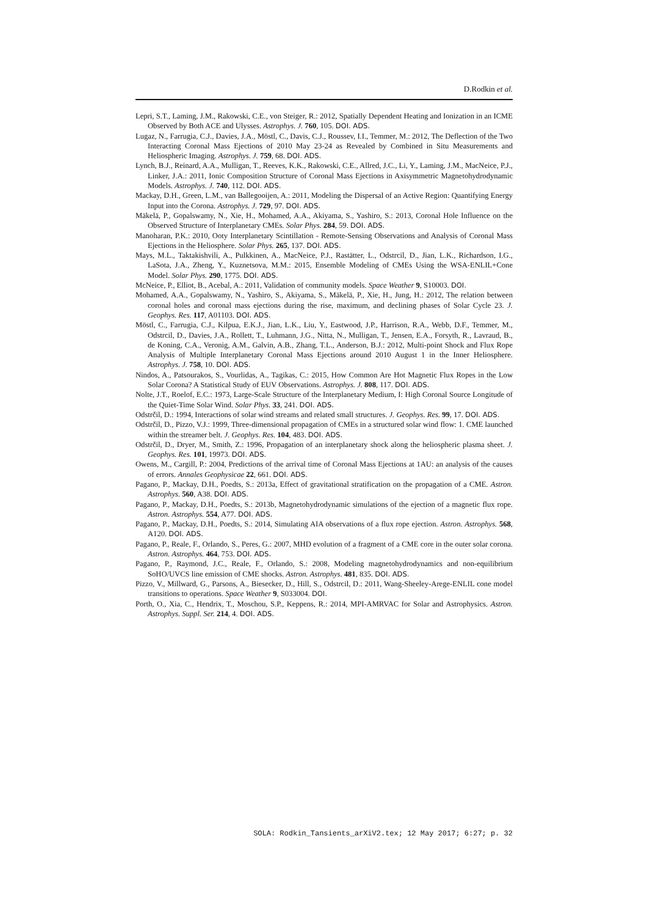D.Rodkin et al.
Lepri, S.T., Laming, J.M., Rakowski, C.E., von Steiger, R.: 2012, Spatially Dependent Heating and Ionization in an ICME Observed by Both ACE and Ulysses. Astrophys. J. 760, 105. DOI. ADS.
Lugaz, N., Farrugia, C.J., Davies, J.A., Möstl, C., Davis, C.J., Roussev, I.I., Temmer, M.: 2012, The Deflection of the Two Interacting Coronal Mass Ejections of 2010 May 23-24 as Revealed by Combined in Situ Measurements and Heliospheric Imaging. Astrophys. J. 759, 68. DOI. ADS.
Lynch, B.J., Reinard, A.A., Mulligan, T., Reeves, K.K., Rakowski, C.E., Allred, J.C., Li, Y., Laming, J.M., MacNeice, P.J., Linker, J.A.: 2011, Ionic Composition Structure of Coronal Mass Ejections in Axisymmetric Magnetohydrodynamic Models. Astrophys. J. 740, 112. DOI. ADS.
Mackay, D.H., Green, L.M., van Ballegooijen, A.: 2011, Modeling the Dispersal of an Active Region: Quantifying Energy Input into the Corona. Astrophys. J. 729, 97. DOI. ADS.
Mäkelä, P., Gopalswamy, N., Xie, H., Mohamed, A.A., Akiyama, S., Yashiro, S.: 2013, Coronal Hole Influence on the Observed Structure of Interplanetary CMEs. Solar Phys. 284, 59. DOI. ADS.
Manoharan, P.K.: 2010, Ooty Interplanetary Scintillation - Remote-Sensing Observations and Analysis of Coronal Mass Ejections in the Heliosphere. Solar Phys. 265, 137. DOI. ADS.
Mays, M.L., Taktakishvili, A., Pulkkinen, A., MacNeice, P.J., Rastätter, L., Odstrcil, D., Jian, L.K., Richardson, I.G., LaSota, J.A., Zheng, Y., Kuznetsova, M.M.: 2015, Ensemble Modeling of CMEs Using the WSA-ENLIL+Cone Model. Solar Phys. 290, 1775. DOI. ADS.
McNeice, P., Elliot, B., Acebal, A.: 2011, Validation of community models. Space Weather 9, S10003. DOI.
Mohamed, A.A., Gopalswamy, N., Yashiro, S., Akiyama, S., Mäkelä, P., Xie, H., Jung, H.: 2012, The relation between coronal holes and coronal mass ejections during the rise, maximum, and declining phases of Solar Cycle 23. J. Geophys. Res. 117, A01103. DOI. ADS.
Möstl, C., Farrugia, C.J., Kilpua, E.K.J., Jian, L.K., Liu, Y., Eastwood, J.P., Harrison, R.A., Webb, D.F., Temmer, M., Odstrcil, D., Davies, J.A., Rollett, T., Luhmann, J.G., Nitta, N., Mulligan, T., Jensen, E.A., Forsyth, R., Lavraud, B., de Koning, C.A., Veronig, A.M., Galvin, A.B., Zhang, T.L., Anderson, B.J.: 2012, Multi-point Shock and Flux Rope Analysis of Multiple Interplanetary Coronal Mass Ejections around 2010 August 1 in the Inner Heliosphere. Astrophys. J. 758, 10. DOI. ADS.
Nindos, A., Patsourakos, S., Vourlidas, A., Tagikas, C.: 2015, How Common Are Hot Magnetic Flux Ropes in the Low Solar Corona? A Statistical Study of EUV Observations. Astrophys. J. 808, 117. DOI. ADS.
Nolte, J.T., Roelof, E.C.: 1973, Large-Scale Structure of the Interplanetary Medium, I: High Coronal Source Longitude of the Quiet-Time Solar Wind. Solar Phys. 33, 241. DOI. ADS.
Odstrčil, D.: 1994, Interactions of solar wind streams and related small structures. J. Geophys. Res. 99, 17. DOI. ADS.
Odstrčil, D., Pizzo, V.J.: 1999, Three-dimensional propagation of CMEs in a structured solar wind flow: 1. CME launched within the streamer belt. J. Geophys. Res. 104, 483. DOI. ADS.
Odstrčil, D., Dryer, M., Smith, Z.: 1996, Propagation of an interplanetary shock along the heliospheric plasma sheet. J. Geophys. Res. 101, 19973. DOI. ADS.
Owens, M., Cargill, P.: 2004, Predictions of the arrival time of Coronal Mass Ejections at 1AU: an analysis of the causes of errors. Annales Geophysicae 22, 661. DOI. ADS.
Pagano, P., Mackay, D.H., Poedts, S.: 2013a, Effect of gravitational stratification on the propagation of a CME. Astron. Astrophys. 560, A38. DOI. ADS.
Pagano, P., Mackay, D.H., Poedts, S.: 2013b, Magnetohydrodynamic simulations of the ejection of a magnetic flux rope. Astron. Astrophys. 554, A77. DOI. ADS.
Pagano, P., Mackay, D.H., Poedts, S.: 2014, Simulating AIA observations of a flux rope ejection. Astron. Astrophys. 568, A120. DOI. ADS.
Pagano, P., Reale, F., Orlando, S., Peres, G.: 2007, MHD evolution of a fragment of a CME core in the outer solar corona. Astron. Astrophys. 464, 753. DOI. ADS.
Pagano, P., Raymond, J.C., Reale, F., Orlando, S.: 2008, Modeling magnetohydrodynamics and non-equilibrium SoHO/UVCS line emission of CME shocks. Astron. Astrophys. 481, 835. DOI. ADS.
Pizzo, V., Millward, G., Parsons, A., Biesecker, D., Hill, S., Odstrcil, D.: 2011, Wang-Sheeley-Arege-ENLIL cone model transitions to operations. Space Weather 9, S033004. DOI.
Porth, O., Xia, C., Hendrix, T., Moschou, S.P., Keppens, R.: 2014, MPI-AMRVAC for Solar and Astrophysics. Astron. Astrophys. Suppl. Ser. 214, 4. DOI. ADS.
SOLA: Rodkin_Tansients_arXiV2.tex; 12 May 2017; 6:27; p. 32